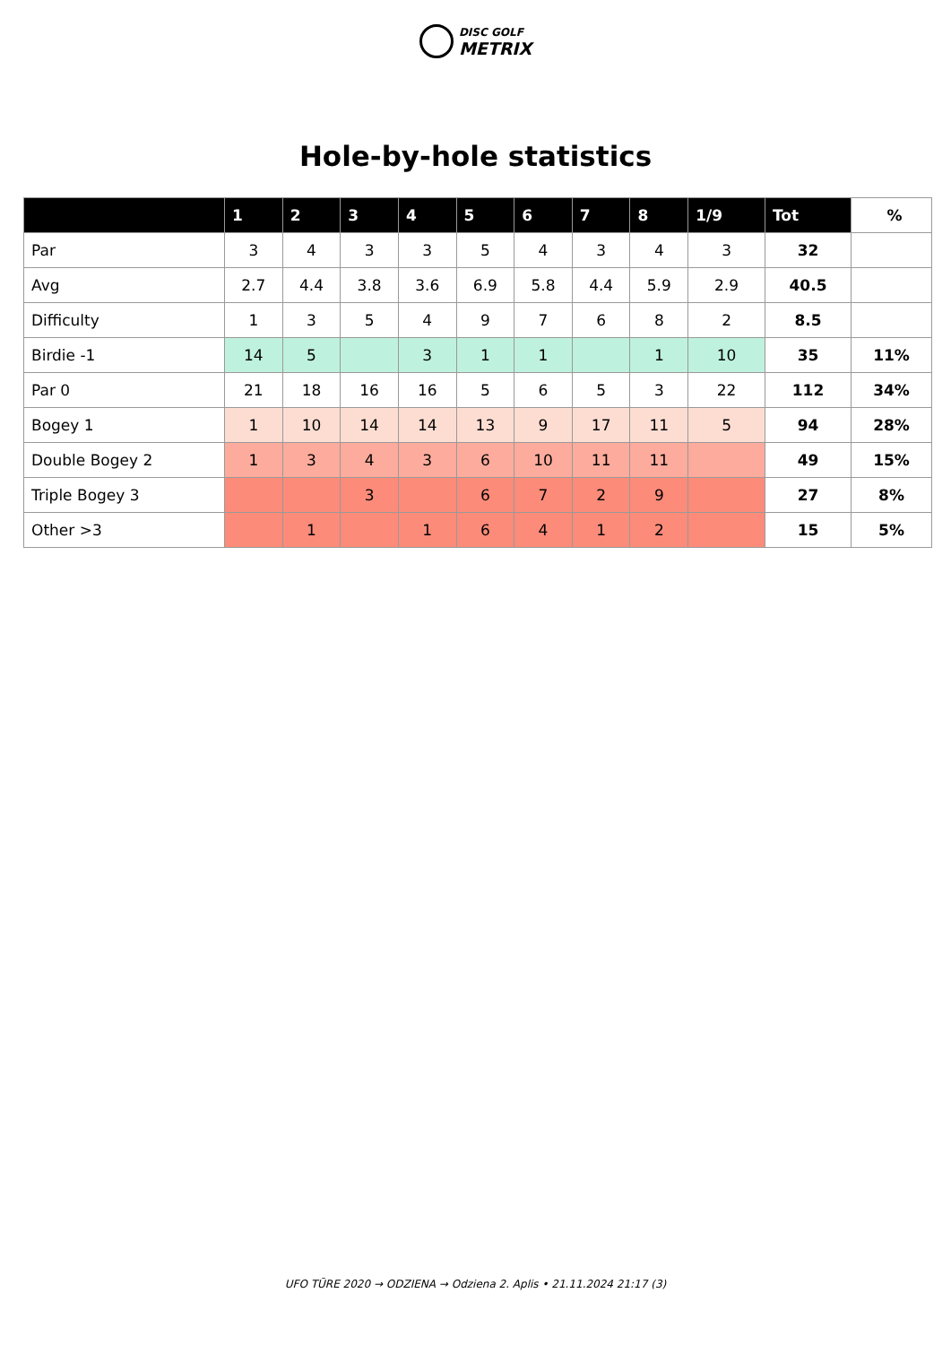DISC GOLF
METRIX
Hole-by-hole statistics
| | 1 | 2 | 3 | 4 | 5 | 6 | 7 | 8 | 1/9 | Tot | % |
| --- | --- | --- | --- | --- | --- | --- | --- | --- | --- | --- | --- |
| Par | 3 | 4 | 3 | 3 | 5 | 4 | 3 | 4 | 3 | 32 | |
| Avg | 2.7 | 4.4 | 3.8 | 3.6 | 6.9 | 5.8 | 4.4 | 5.9 | 2.9 | 40.5 | |
| Difficulty | 1 | 3 | 5 | 4 | 9 | 7 | 6 | 8 | 2 | 8.5 | |
| Birdie -1 | 14 | 5 | | 3 | 1 | 1 | | 1 | 10 | 35 | 11% |
| Par 0 | 21 | 18 | 16 | 16 | 5 | 6 | 5 | 3 | 22 | 112 | 34% |
| Bogey 1 | 1 | 10 | 14 | 14 | 13 | 9 | 17 | 11 | 5 | 94 | 28% |
| Double Bogey 2 | 1 | 3 | 4 | 3 | 6 | 10 | 11 | 11 | | 49 | 15% |
| Triple Bogey 3 | | | 3 | | 6 | 7 | 2 | 9 | | 27 | 8% |
| Other >3 | | 1 | | 1 | 6 | 4 | 1 | 2 | | 15 | 5% |
UFO TŪRE 2020 → ODZIENA → Odziena 2. Aplis • 21.11.2024 21:17 (3)